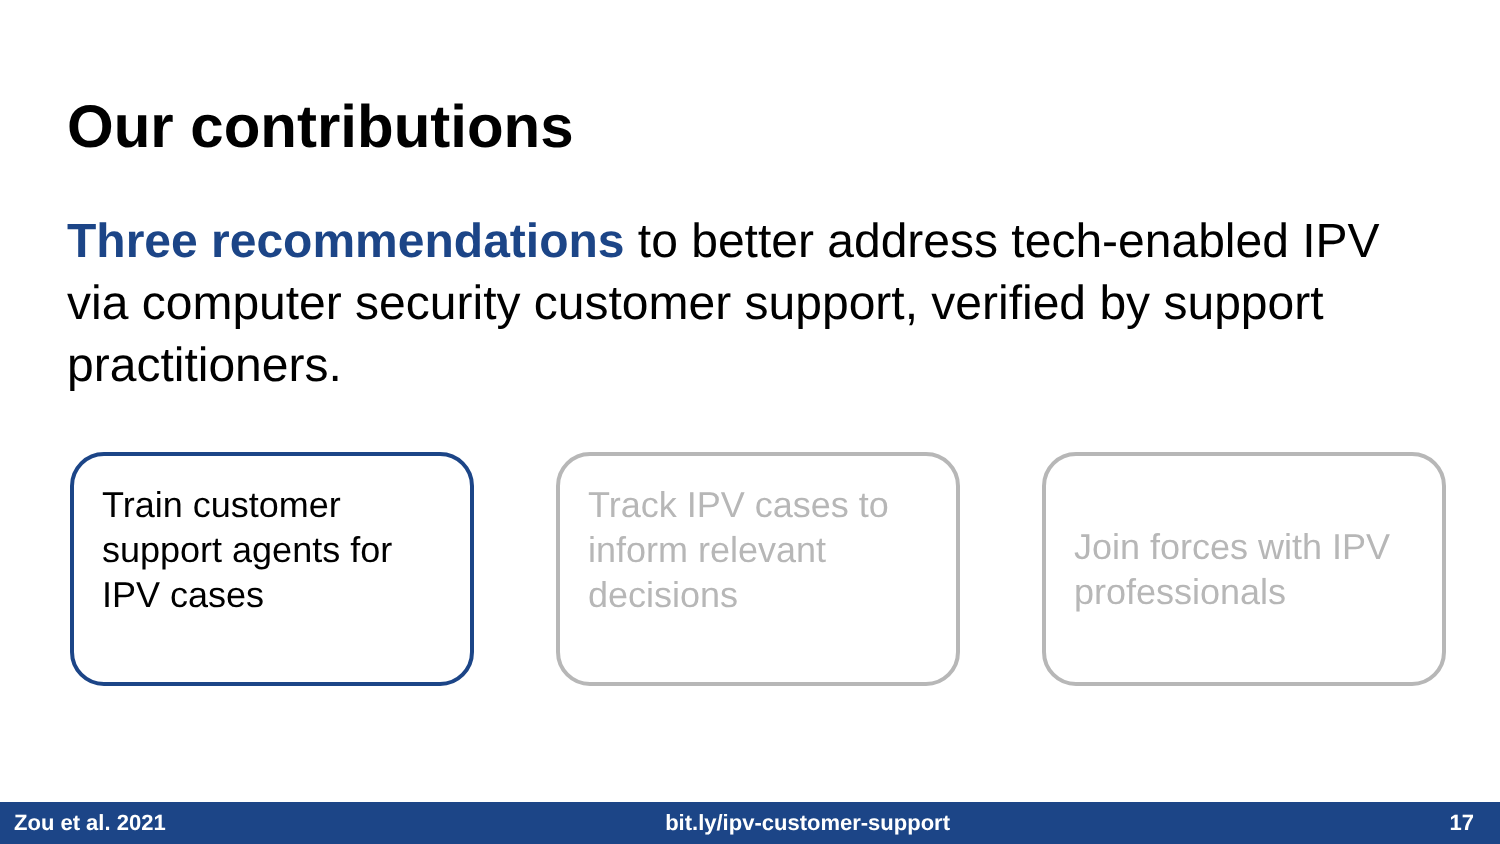Our contributions
Three recommendations to better address tech-enabled IPV via computer security customer support, verified by support practitioners.
Train customer support agents for IPV cases
Track IPV cases to inform relevant decisions
Join forces with IPV professionals
Zou et al. 2021 bit.ly/ipv-customer-support 17